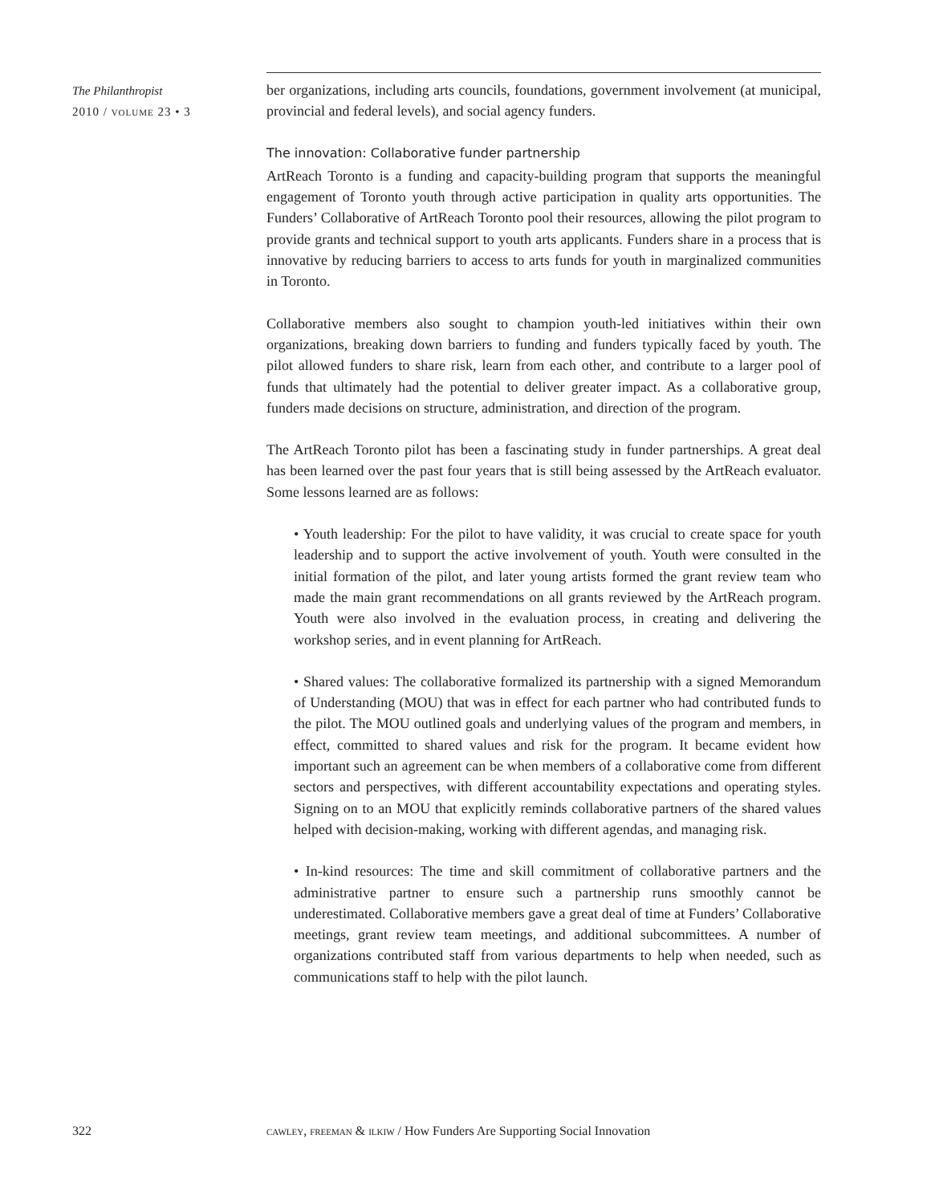The Philanthropist
2010 / volume 23 • 3
ber organizations, including arts councils, foundations, government involvement (at municipal, provincial and federal levels), and social agency funders.
The innovation: Collaborative funder partnership
ArtReach Toronto is a funding and capacity-building program that supports the meaningful engagement of Toronto youth through active participation in quality arts opportunities. The Funders’ Collaborative of ArtReach Toronto pool their resources, allowing the pilot program to provide grants and technical support to youth arts applicants. Funders share in a process that is innovative by reducing barriers to access to arts funds for youth in marginalized communities in Toronto.
Collaborative members also sought to champion youth-led initiatives within their own organizations, breaking down barriers to funding and funders typically faced by youth. The pilot allowed funders to share risk, learn from each other, and contribute to a larger pool of funds that ultimately had the potential to deliver greater impact. As a collaborative group, funders made decisions on structure, administration, and direction of the program.
The ArtReach Toronto pilot has been a fascinating study in funder partnerships. A great deal has been learned over the past four years that is still being assessed by the ArtReach evaluator. Some lessons learned are as follows:
• Youth leadership: For the pilot to have validity, it was crucial to create space for youth leadership and to support the active involvement of youth. Youth were consulted in the initial formation of the pilot, and later young artists formed the grant review team who made the main grant recommendations on all grants reviewed by the ArtReach program. Youth were also involved in the evaluation process, in creating and delivering the workshop series, and in event planning for ArtReach.
• Shared values: The collaborative formalized its partnership with a signed Memorandum of Understanding (MOU) that was in effect for each partner who had contributed funds to the pilot. The MOU outlined goals and underlying values of the program and members, in effect, committed to shared values and risk for the program. It became evident how important such an agreement can be when members of a collaborative come from different sectors and perspectives, with different accountability expectations and operating styles. Signing on to an MOU that explicitly reminds collaborative partners of the shared values helped with decision-making, working with different agendas, and managing risk.
• In-kind resources: The time and skill commitment of collaborative partners and the administrative partner to ensure such a partnership runs smoothly cannot be underestimated. Collaborative members gave a great deal of time at Funders’ Collaborative meetings, grant review team meetings, and additional subcommittees. A number of organizations contributed staff from various departments to help when needed, such as communications staff to help with the pilot launch.
322
cawley, freeman & ilkiw / How Funders Are Supporting Social Innovation